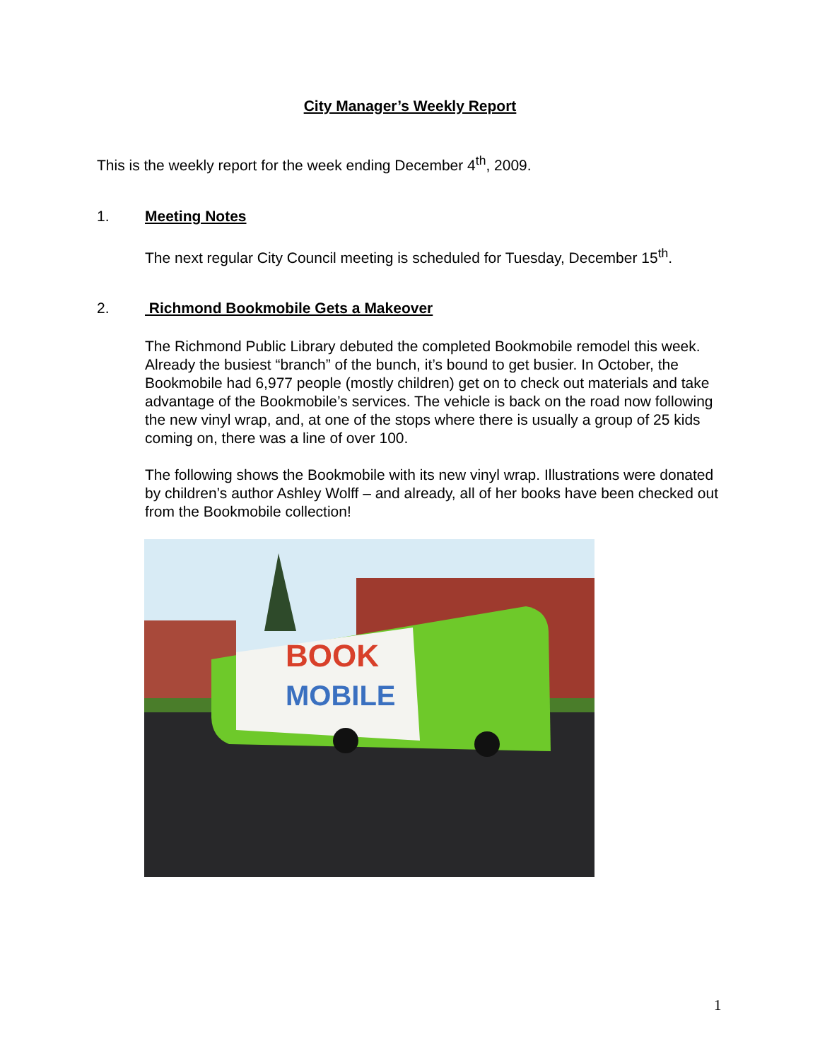City Manager’s Weekly Report
This is the weekly report for the week ending December 4<sup>th</sup>, 2009.
1. Meeting Notes
The next regular City Council meeting is scheduled for Tuesday, December 15<sup>th</sup>.
2. Richmond Bookmobile Gets a Makeover
The Richmond Public Library debuted the completed Bookmobile remodel this week. Already the busiest “branch” of the bunch, it’s bound to get busier. In October, the Bookmobile had 6,977 people (mostly children) get on to check out materials and take advantage of the Bookmobile’s services. The vehicle is back on the road now following the new vinyl wrap, and, at one of the stops where there is usually a group of 25 kids coming on, there was a line of over 100.
The following shows the Bookmobile with its new vinyl wrap. Illustrations were donated by children’s author Ashley Wolff – and already, all of her books have been checked out from the Bookmobile collection!
BOOK
MOBILE
1